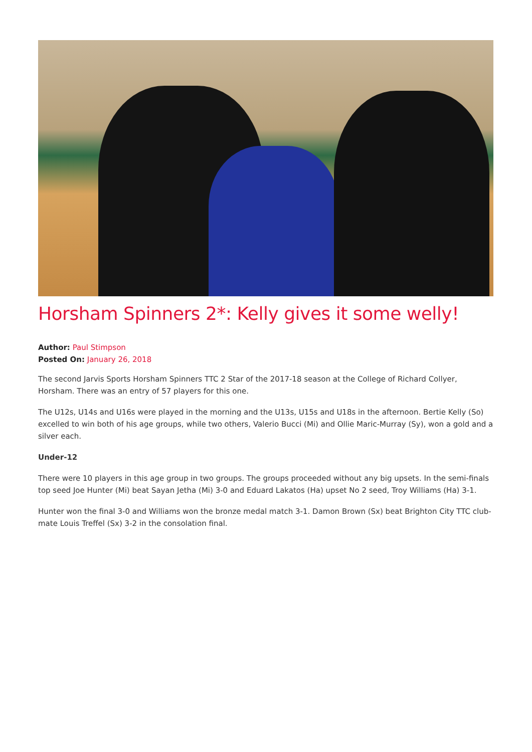Horsham Spinners 2*: Kelly gives it some welly!
Author: Paul Stimpson
Posted On: January 26, 2018
The second Jarvis Sports Horsham Spinners TTC 2 Star of the 2017-18 season at the College of Richard Collyer, Horsham. There was an entry of 57 players for this one.
The U12s, U14s and U16s were played in the morning and the U13s, U15s and U18s in the afternoon. Bertie Kelly (So) excelled to win both of his age groups, while two others, Valerio Bucci (Mi) and Ollie Maric-Murray (Sy), won a gold and a silver each.
Under-12
There were 10 players in this age group in two groups. The groups proceeded without any big upsets. In the semi-finals top seed Joe Hunter (Mi) beat Sayan Jetha (Mi) 3-0 and Eduard Lakatos (Ha) upset No 2 seed, Troy Williams (Ha) 3-1.
Hunter won the final 3-0 and Williams won the bronze medal match 3-1. Damon Brown (Sx) beat Brighton City TTC club-mate Louis Treffel (Sx) 3-2 in the consolation final.